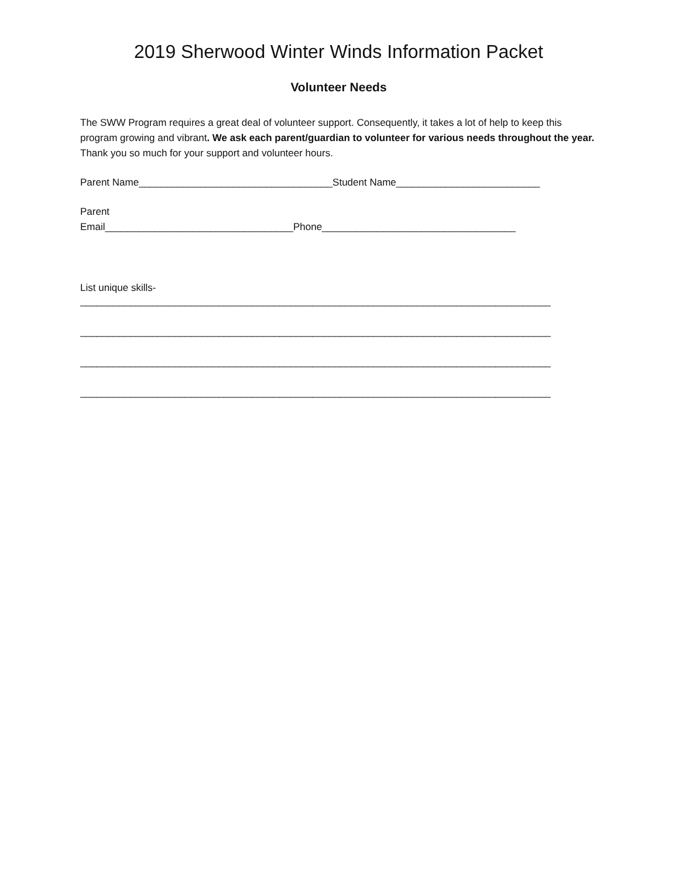2019 Sherwood Winter Winds Information Packet
Volunteer Needs
The SWW Program requires a great deal of volunteer support. Consequently, it takes a lot of help to keep this program growing and vibrant. We ask each parent/guardian to volunteer for various needs throughout the year. Thank you so much for your support and volunteer hours.
Parent Name___________________________________Student Name__________________________
Parent
Email__________________________________Phone___________________________________
List unique skills-
_____________________________________________________________________________________
_____________________________________________________________________________________
_____________________________________________________________________________________
_____________________________________________________________________________________